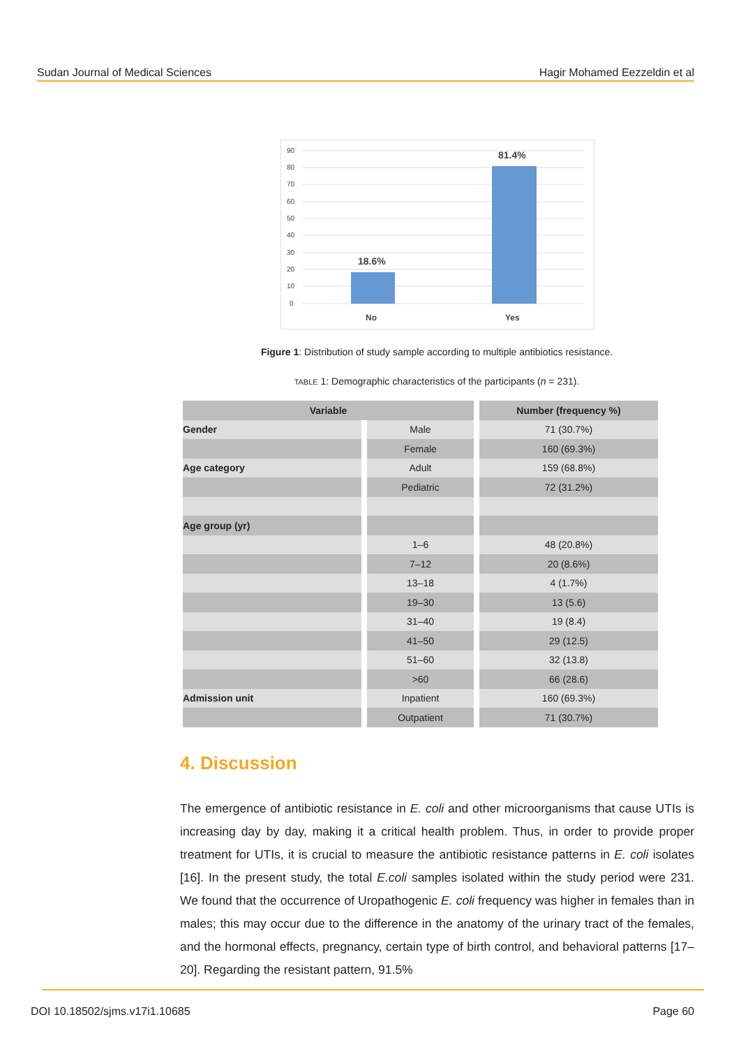Sudan Journal of Medical Sciences Hagir Mohamed Eezzeldin et al
90
80
70
60
50
40
30
20
10
0
18.6%
81.4%
No
Yes
Figure 1: Distribution of study sample according to multiple antibiotics resistance.
TABLE 1: Demographic characteristics of the participants (n = 231).
| Variable | | Number (frequency %) |
| --- | --- | --- |
| Gender | Male | 71 (30.7%) |
| | Female | 160 (69.3%) |
| Age category | Adult | 159 (68.8%) |
| | Pediatric | 72 (31.2%) |
| Age group (yr) | | |
| | 1–6 | 48 (20.8%) |
| | 7–12 | 20 (8.6%) |
| | 13–18 | 4 (1.7%) |
| | 19–30 | 13 (5.6) |
| | 31–40 | 19 (8.4) |
| | 41–50 | 29 (12.5) |
| | 51–60 | 32 (13.8) |
| | >60 | 66 (28.6) |
| Admission unit | Inpatient | 160 (69.3%) |
| | Outpatient | 71 (30.7%) |
4. Discussion
The emergence of antibiotic resistance in E. coli and other microorganisms that cause UTIs is increasing day by day, making it a critical health problem. Thus, in order to provide proper treatment for UTIs, it is crucial to measure the antibiotic resistance patterns in E. coli isolates [16]. In the present study, the total E.coli samples isolated within the study period were 231. We found that the occurrence of Uropathogenic E. coli frequency was higher in females than in males; this may occur due to the difference in the anatomy of the urinary tract of the females, and the hormonal effects, pregnancy, certain type of birth control, and behavioral patterns [17–20]. Regarding the resistant pattern, 91.5%
DOI 10.18502/sjms.v17i1.10685 Page 60